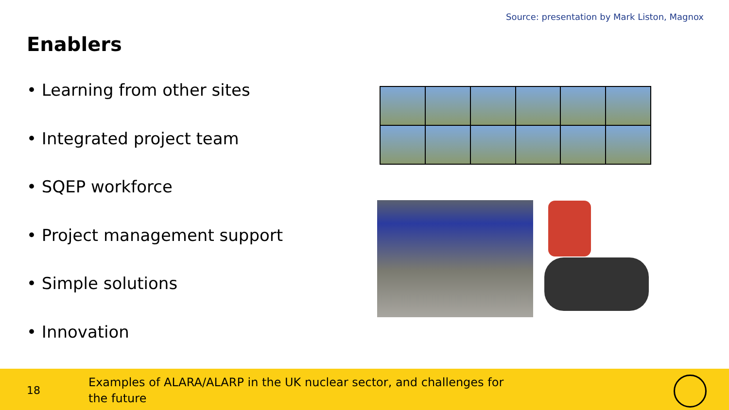Source: presentation by Mark Liston, Magnox
Enablers
• Learning from other sites
• Integrated project team
• SQEP workforce
• Project management support
• Simple solutions
• Innovation
18
Examples of ALARA/ALARP in the UK nuclear sector, and challenges for the future